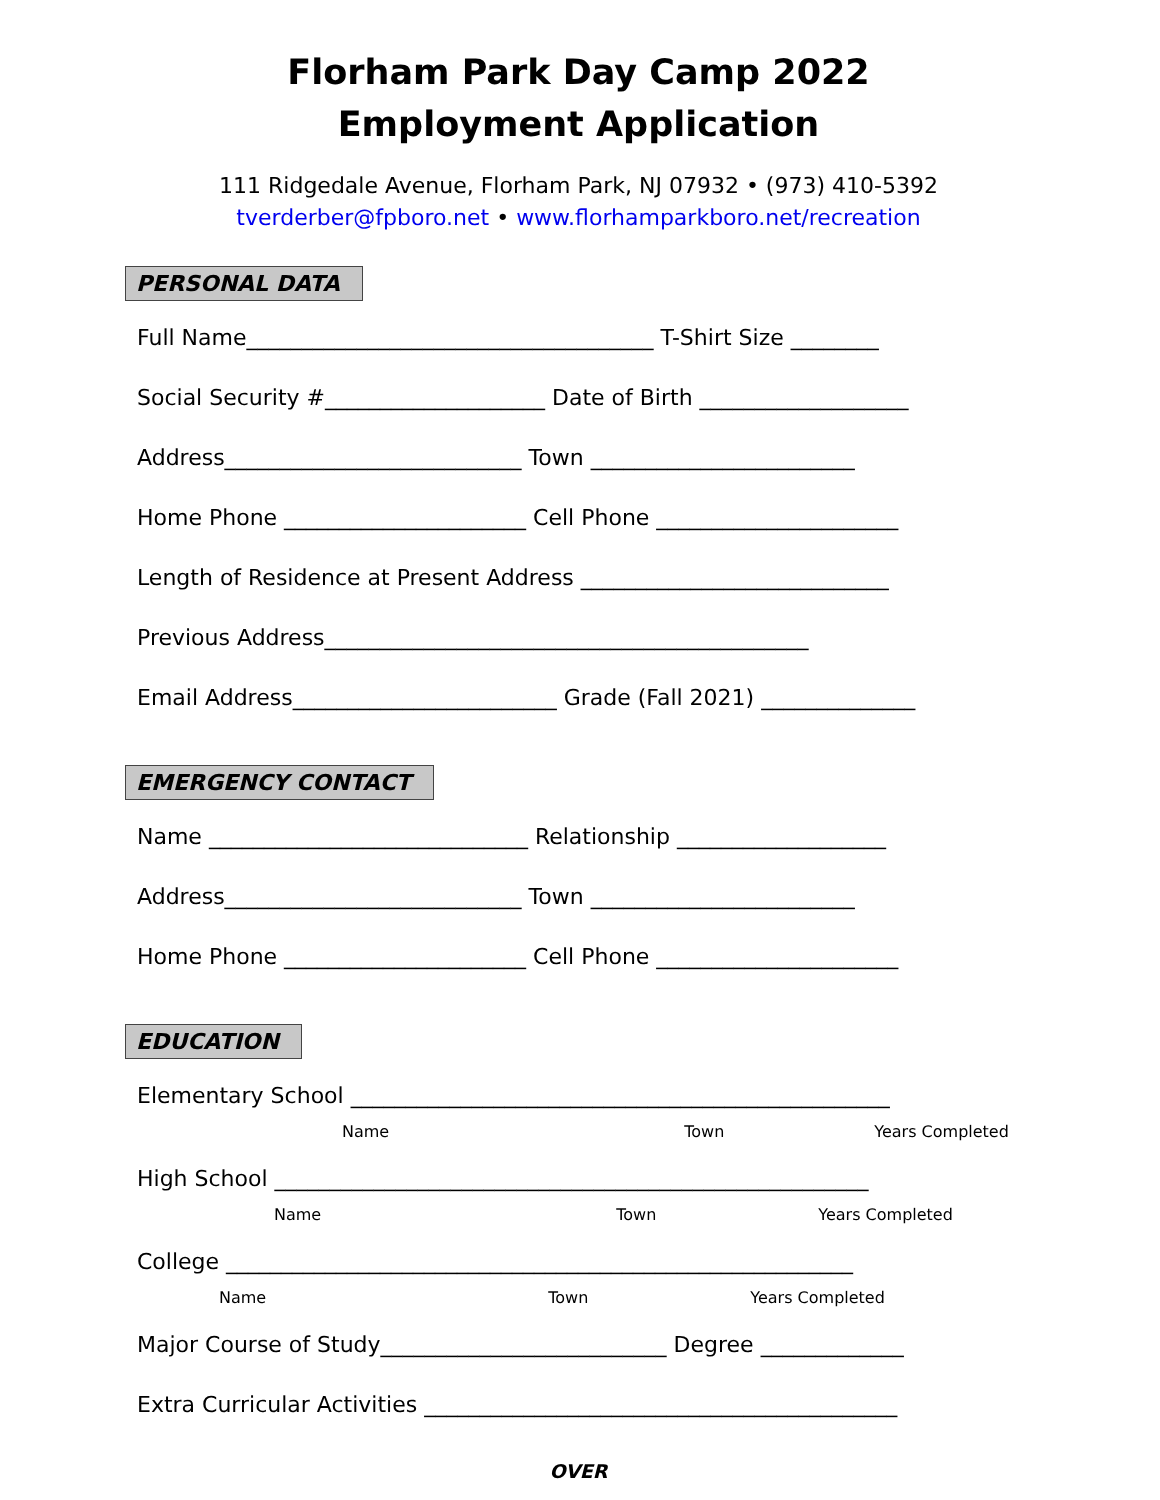Florham Park Day Camp 2022
Employment Application
111 Ridgedale Avenue, Florham Park, NJ 07932 • (973) 410-5392
tverderber@fpboro.net • www.florhamparkboro.net/recreation
PERSONAL DATA
Full Name_____________________________________ T-Shirt Size ________
Social Security #____________________ Date of Birth ___________________
Address___________________________ Town ________________________
Home Phone ______________________ Cell Phone ______________________
Length of Residence at Present Address ____________________________
Previous Address____________________________________________
Email Address________________________ Grade (Fall 2021) ______________
EMERGENCY CONTACT
Name _____________________________ Relationship ___________________
Address___________________________ Town ________________________
Home Phone ______________________ Cell Phone ______________________
EDUCATION
Elementary School _________________________________________________
Name Town Years Completed
High School ______________________________________________________
Name Town Years Completed
College _________________________________________________________
Name Town Years Completed
Major Course of Study__________________________ Degree _____________
Extra Curricular Activities ___________________________________________
OVER